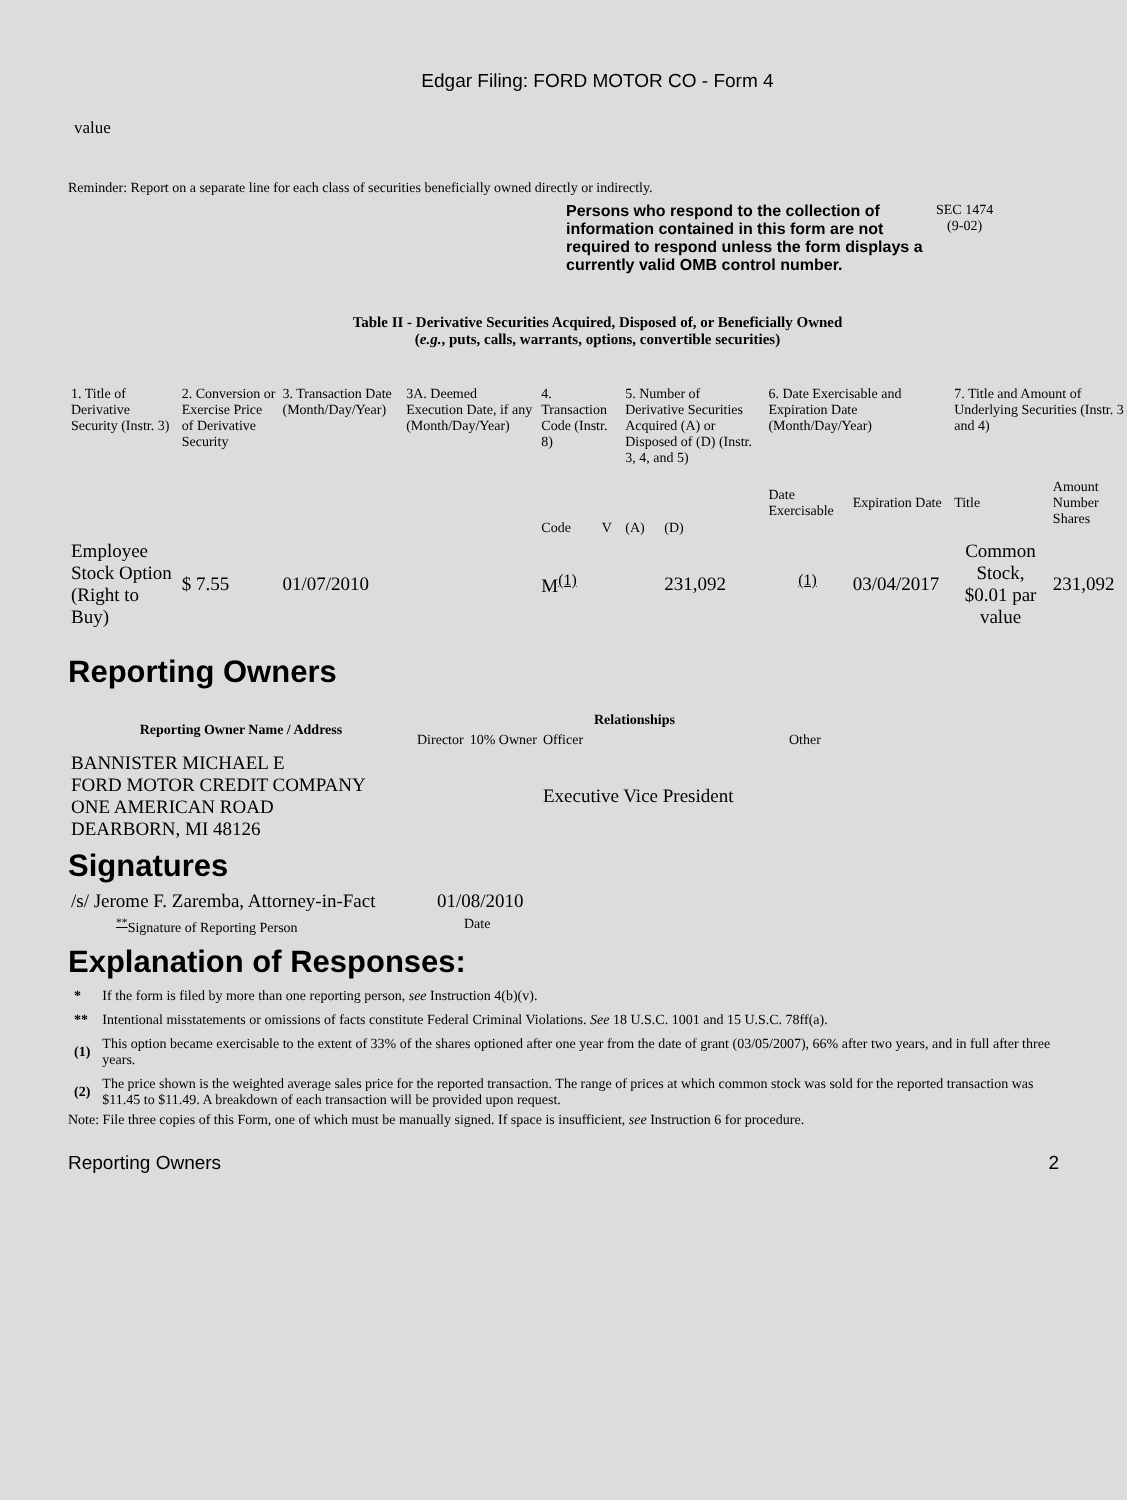Edgar Filing: FORD MOTOR CO - Form 4
value
Reminder: Report on a separate line for each class of securities beneficially owned directly or indirectly.
Persons who respond to the collection of information contained in this form are not required to respond unless the form displays a currently valid OMB control number.
SEC 1474
(9-02)
Table II - Derivative Securities Acquired, Disposed of, or Beneficially Owned
(e.g., puts, calls, warrants, options, convertible securities)
| 1. Title of Derivative Security (Instr. 3) | 2. Conversion or Exercise Price of Derivative Security | 3. Transaction Date (Month/Day/Year) | 3A. Deemed Execution Date, if any (Month/Day/Year) | 4. Transaction Code (Instr. 8) | | 5. Number of Derivative Securities Acquired (A) or Disposed of (D) (Instr. 3, 4, and 5) | | 6. Date Exercisable and Expiration Date (Month/Day/Year) | | 7. Title and Amount of Underlying Securities (Instr. 3 and 4) | |
| | | | | Code | V | (A) | (D) | Date Exercisable | Expiration Date | Title | Amount Number Shares |
| Employee Stock Option (Right to Buy) | $ 7.55 | 01/07/2010 | | M<sup>(1)</sup> | | | 231,092 | <sup>(1)</sup> | 03/04/2017 | Common Stock, $0.01 par value | 231,092 |
Reporting Owners
| Reporting Owner Name / Address | Relationships | | | |
| --- | --- | --- | --- | --- |
| | Director | 10% Owner | Officer | Other |
| BANNISTER MICHAEL E FORD MOTOR CREDIT COMPANY ONE AMERICAN ROAD DEARBORN, MI 48126 | | | Executive Vice President | |
Signatures
| /s/ Jerome F. Zaremba, Attorney-in-Fact | 01/08/2010 |
| <sup>**</sup> Signature of Reporting Person | Date |
Explanation of Responses:
| * | If the form is filed by more than one reporting person, see Instruction 4(b)(v). |
| ** | Intentional misstatements or omissions of facts constitute Federal Criminal Violations. See 18 U.S.C. 1001 and 15 U.S.C. 78ff(a). |
| (1) | This option became exercisable to the extent of 33% of the shares optioned after one year from the date of grant (03/05/2007), 66% after two years, and in full after three years. |
| (2) | The price shown is the weighted average sales price for the reported transaction. The range of prices at which common stock was sold for the reported transaction was $11.45 to $11.49. A breakdown of each transaction will be provided upon request. |
Note: File three copies of this Form, one of which must be manually signed. If space is insufficient, see Instruction 6 for procedure.
Reporting Owners 2